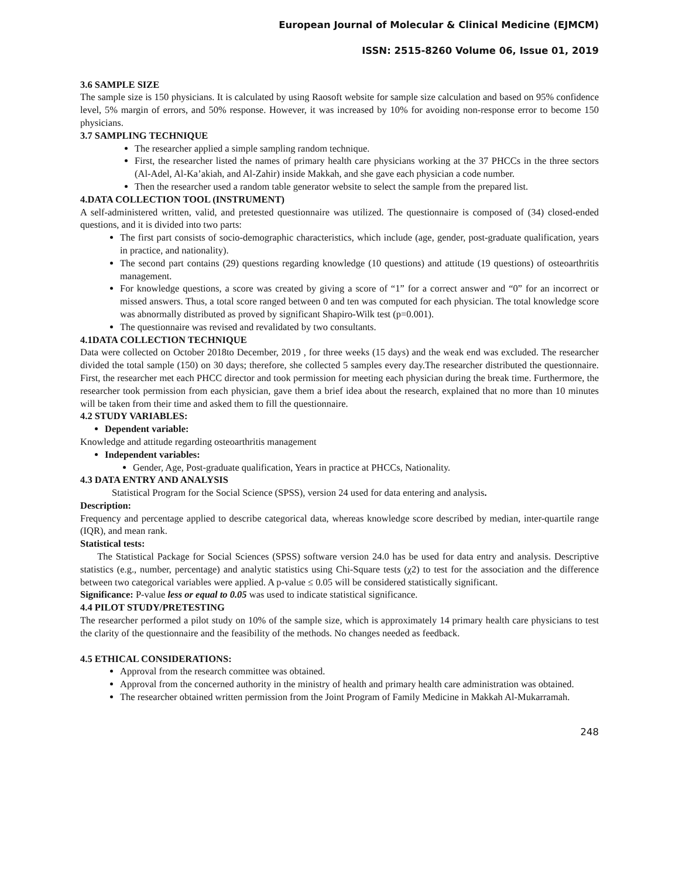European Journal of Molecular & Clinical Medicine (EJMCM)
ISSN: 2515-8260 Volume 06, Issue 01, 2019
3.6 SAMPLE SIZE
The sample size is 150 physicians. It is calculated by using Raosoft website for sample size calculation and based on 95% confidence level, 5% margin of errors, and 50% response. However, it was increased by 10% for avoiding non-response error to become 150 physicians.
3.7 SAMPLING TECHNIQUE
The researcher applied a simple sampling random technique.
First, the researcher listed the names of primary health care physicians working at the 37 PHCCs in the three sectors (Al-Adel, Al-Ka’akiah, and Al-Zahir) inside Makkah, and she gave each physician a code number.
Then the researcher used a random table generator website to select the sample from the prepared list.
4.DATA COLLECTION TOOL (INSTRUMENT)
A self-administered written, valid, and pretested questionnaire was utilized. The questionnaire is composed of (34) closed-ended questions, and it is divided into two parts:
The first part consists of socio-demographic characteristics, which include (age, gender, post-graduate qualification, years in practice, and nationality).
The second part contains (29) questions regarding knowledge (10 questions) and attitude (19 questions) of osteoarthritis management.
For knowledge questions, a score was created by giving a score of “1” for a correct answer and “0” for an incorrect or missed answers. Thus, a total score ranged between 0 and ten was computed for each physician. The total knowledge score was abnormally distributed as proved by significant Shapiro-Wilk test (p=0.001).
The questionnaire was revised and revalidated by two consultants.
4.1DATA COLLECTION TECHNIQUE
Data were collected on October 2018to December, 2019 , for three weeks (15 days) and the weak end was excluded. The researcher divided the total sample (150) on 30 days; therefore, she collected 5 samples every day.The researcher distributed the questionnaire. First, the researcher met each PHCC director and took permission for meeting each physician during the break time. Furthermore, the researcher took permission from each physician, gave them a brief idea about the research, explained that no more than 10 minutes will be taken from their time and asked them to fill the questionnaire.
4.2 STUDY VARIABLES:
Dependent variable:
Knowledge and attitude regarding osteoarthritis management
Independent variables:
Gender, Age, Post-graduate qualification, Years in practice at PHCCs, Nationality.
4.3 DATA ENTRY AND ANALYSIS
Statistical Program for the Social Science (SPSS), version 24 used for data entering and analysis.
Description:
Frequency and percentage applied to describe categorical data, whereas knowledge score described by median, inter-quartile range (IQR), and mean rank.
Statistical tests:
The Statistical Package for Social Sciences (SPSS) software version 24.0 has be used for data entry and analysis. Descriptive statistics (e.g., number, percentage) and analytic statistics using Chi-Square tests (χ2) to test for the association and the difference between two categorical variables were applied. A p-value ≤ 0.05 will be considered statistically significant.
Significance: P-value less or equal to 0.05 was used to indicate statistical significance.
4.4 PILOT STUDY/PRETESTING
The researcher performed a pilot study on 10% of the sample size, which is approximately 14 primary health care physicians to test the clarity of the questionnaire and the feasibility of the methods. No changes needed as feedback.
4.5 ETHICAL CONSIDERATIONS:
Approval from the research committee was obtained.
Approval from the concerned authority in the ministry of health and primary health care administration was obtained.
The researcher obtained written permission from the Joint Program of Family Medicine in Makkah Al-Mukarramah.
248